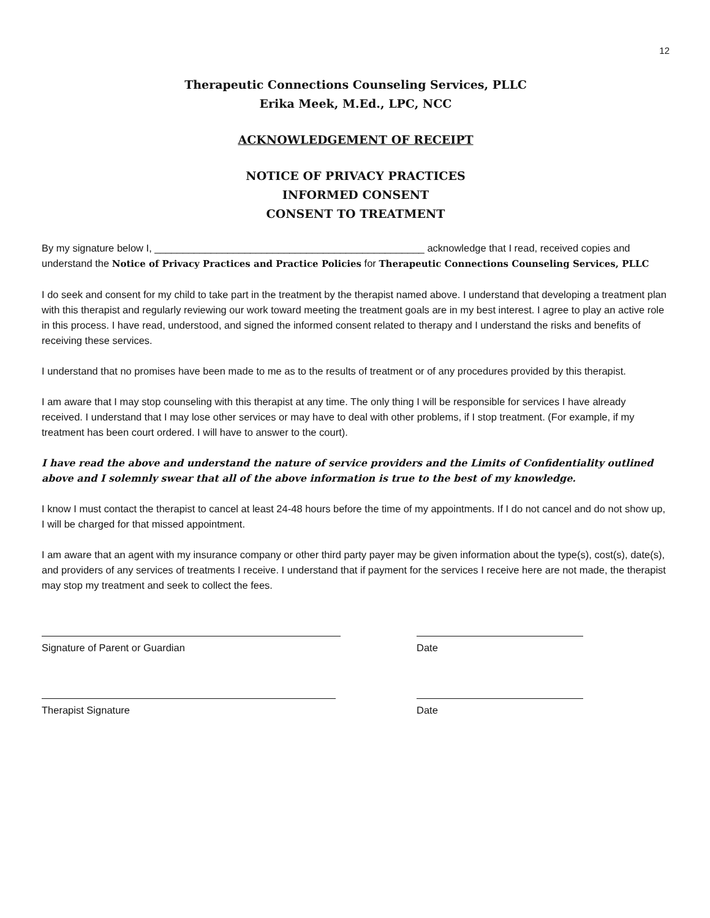12
Therapeutic Connections Counseling Services, PLLC
Erika Meek, M.Ed., LPC, NCC
ACKNOWLEDGEMENT OF RECEIPT
NOTICE OF PRIVACY PRACTICES
INFORMED CONSENT
CONSENT TO TREATMENT
By my signature below I, ________________________________________________ acknowledge that I read, received copies and understand the Notice of Privacy Practices and Practice Policies for Therapeutic Connections Counseling Services, PLLC
I do seek and consent for my child to take part in the treatment by the therapist named above. I understand that developing a treatment plan with this therapist and regularly reviewing our work toward meeting the treatment goals are in my best interest. I agree to play an active role in this process. I have read, understood, and signed the informed consent related to therapy and I understand the risks and benefits of receiving these services.
I understand that no promises have been made to me as to the results of treatment or of any procedures provided by this therapist.
I am aware that I may stop counseling with this therapist at any time. The only thing I will be responsible for services I have already received. I understand that I may lose other services or may have to deal with other problems, if I stop treatment. (For example, if my treatment has been court ordered. I will have to answer to the court).
I have read the above and understand the nature of service providers and the Limits of Confidentiality outlined above and I solemnly swear that all of the above information is true to the best of my knowledge.
I know I must contact the therapist to cancel at least 24-48 hours before the time of my appointments. If I do not cancel and do not show up, I will be charged for that missed appointment.
I am aware that an agent with my insurance company or other third party payer may be given information about the type(s), cost(s), date(s), and providers of any services of treatments I receive. I understand that if payment for the services I receive here are not made, the therapist may stop my treatment and seek to collect the fees.
Signature of Parent or Guardian Date
Therapist Signature Date